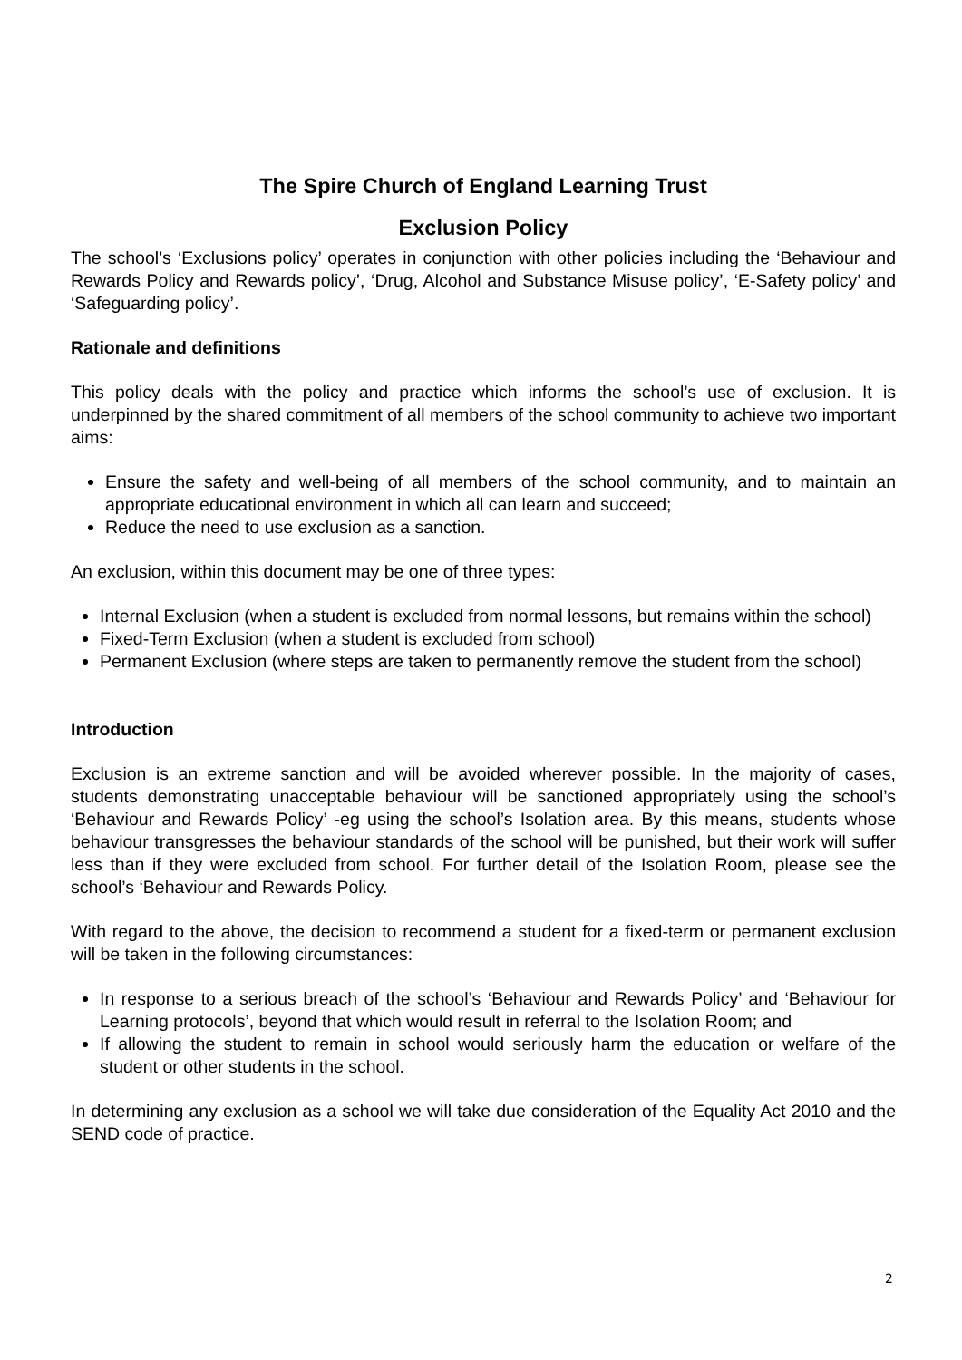The Spire Church of England Learning Trust
Exclusion Policy
The school’s ‘Exclusions policy’ operates in conjunction with other policies including the ‘Behaviour and Rewards Policy and Rewards policy’, ‘Drug, Alcohol and Substance Misuse policy’, ‘E-Safety policy’ and ‘Safeguarding policy’.
Rationale and definitions
This policy deals with the policy and practice which informs the school’s use of exclusion. It is underpinned by the shared commitment of all members of the school community to achieve two important aims:
Ensure the safety and well-being of all members of the school community, and to maintain an appropriate educational environment in which all can learn and succeed;
Reduce the need to use exclusion as a sanction.
An exclusion, within this document may be one of three types:
Internal Exclusion (when a student is excluded from normal lessons, but remains within the school)
Fixed-Term Exclusion (when a student is excluded from school)
Permanent Exclusion (where steps are taken to permanently remove the student from the school)
Introduction
Exclusion is an extreme sanction and will be avoided wherever possible. In the majority of cases, students demonstrating unacceptable behaviour will be sanctioned appropriately using the school’s ‘Behaviour and Rewards Policy’ -eg using the school’s Isolation area. By this means, students whose behaviour transgresses the behaviour standards of the school will be punished, but their work will suffer less than if they were excluded from school. For further detail of the Isolation Room, please see the school’s ‘Behaviour and Rewards Policy.
With regard to the above, the decision to recommend a student for a fixed-term or permanent exclusion will be taken in the following circumstances:
In response to a serious breach of the school’s ‘Behaviour and Rewards Policy’ and ‘Behaviour for Learning protocols’, beyond that which would result in referral to the Isolation Room; and
If allowing the student to remain in school would seriously harm the education or welfare of the student or other students in the school.
In determining any exclusion as a school we will take due consideration of the Equality Act 2010 and the SEND code of practice.
2